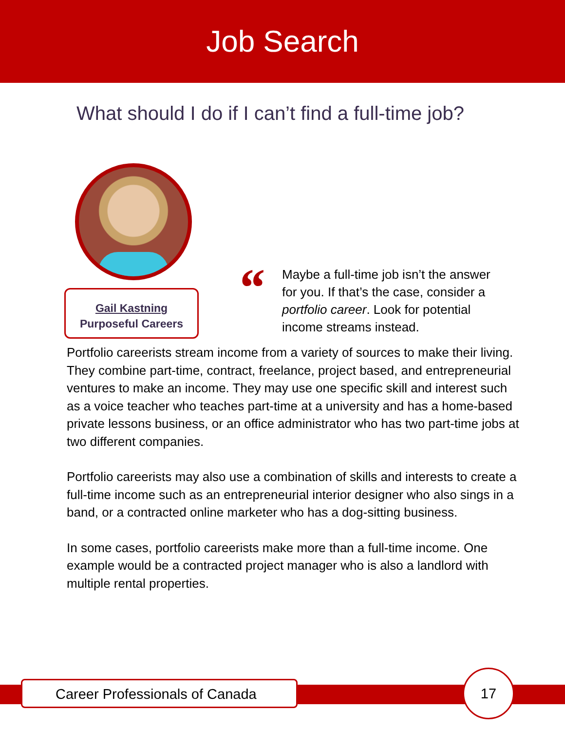Job Search
What should I do if I can’t find a full-time job?
Gail Kastning
Purposeful Careers
“
Maybe a full-time job isn’t the answer for you. If that’s the case, consider a portfolio career. Look for potential income streams instead.
Portfolio careerists stream income from a variety of sources to make their living. They combine part-time, contract, freelance, project based, and entrepreneurial ventures to make an income. They may use one specific skill and interest such as a voice teacher who teaches part-time at a university and has a home-based private lessons business, or an office administrator who has two part-time jobs at two different companies.
Portfolio careerists may also use a combination of skills and interests to create a full-time income such as an entrepreneurial interior designer who also sings in a band, or a contracted online marketer who has a dog-sitting business.
In some cases, portfolio careerists make more than a full-time income. One example would be a contracted project manager who is also a landlord with multiple rental properties.
Career Professionals of Canada
17